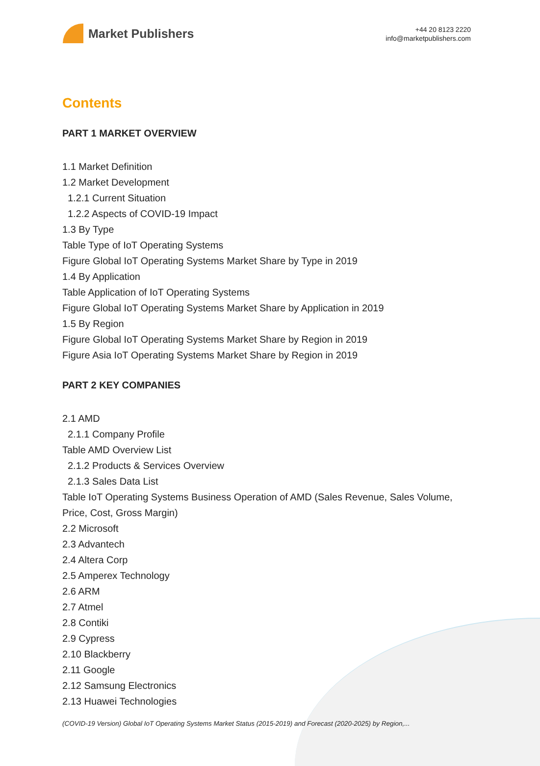Market Publishers
+44 20 8123 2220
info@marketpublishers.com
Contents
PART 1 MARKET OVERVIEW
1.1 Market Definition
1.2 Market Development
1.2.1 Current Situation
1.2.2 Aspects of COVID-19 Impact
1.3 By Type
Table Type of IoT Operating Systems
Figure Global IoT Operating Systems Market Share by Type in 2019
1.4 By Application
Table Application of IoT Operating Systems
Figure Global IoT Operating Systems Market Share by Application in 2019
1.5 By Region
Figure Global IoT Operating Systems Market Share by Region in 2019
Figure Asia IoT Operating Systems Market Share by Region in 2019
PART 2 KEY COMPANIES
2.1 AMD
2.1.1 Company Profile
Table AMD Overview List
2.1.2 Products & Services Overview
2.1.3 Sales Data List
Table IoT Operating Systems Business Operation of AMD (Sales Revenue, Sales Volume, Price, Cost, Gross Margin)
2.2 Microsoft
2.3 Advantech
2.4 Altera Corp
2.5 Amperex Technology
2.6 ARM
2.7 Atmel
2.8 Contiki
2.9 Cypress
2.10 Blackberry
2.11 Google
2.12 Samsung Electronics
2.13 Huawei Technologies
(COVID-19 Version) Global IoT Operating Systems Market Status (2015-2019) and Forecast (2020-2025) by Region,...